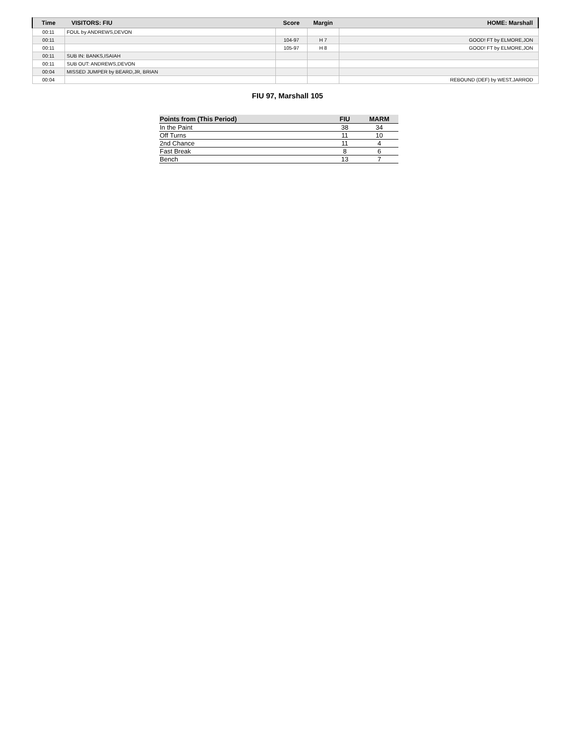| Time | VISITORS: FIU | Score | Margin | HOME: Marshall |
| --- | --- | --- | --- | --- |
| 00:11 | FOUL by ANDREWS,DEVON | | | |
| 00:11 | | 104-97 | H 7 | GOOD! FT by ELMORE,JON |
| 00:11 | | 105-97 | H 8 | GOOD! FT by ELMORE,JON |
| 00:11 | SUB IN: BANKS,ISAIAH | | | |
| 00:11 | SUB OUT: ANDREWS,DEVON | | | |
| 00:04 | MISSED JUMPER by BEARD,JR, BRIAN | | | |
| 00:04 | | | | REBOUND (DEF) by WEST,JARROD |
FIU 97, Marshall 105
| Points from (This Period) | FIU | MARM |
| --- | --- | --- |
| In the Paint | 38 | 34 |
| Off Turns | 11 | 10 |
| 2nd Chance | 11 | 4 |
| Fast Break | 8 | 6 |
| Bench | 13 | 7 |